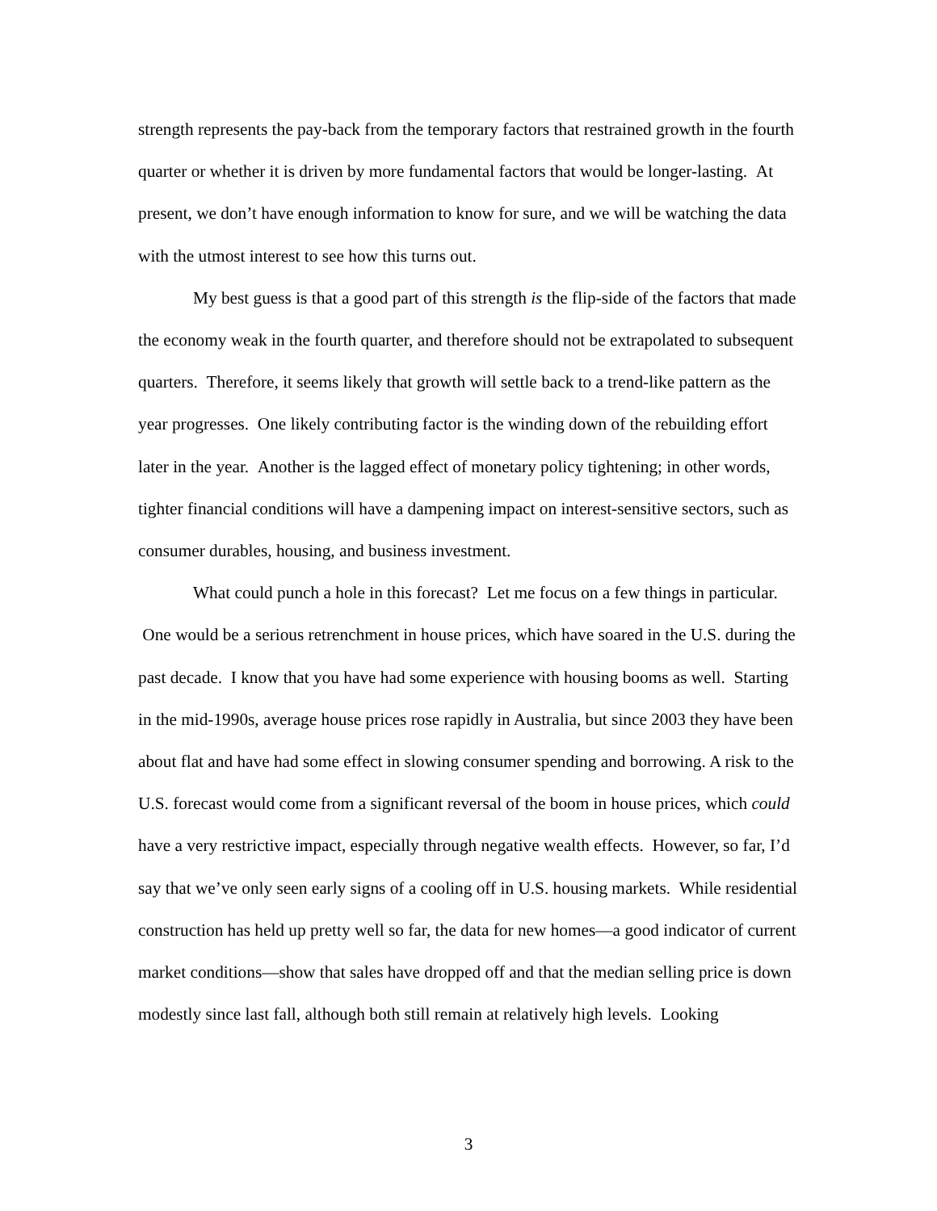strength represents the pay-back from the temporary factors that restrained growth in the fourth quarter or whether it is driven by more fundamental factors that would be longer-lasting. At present, we don’t have enough information to know for sure, and we will be watching the data with the utmost interest to see how this turns out.
My best guess is that a good part of this strength is the flip-side of the factors that made the economy weak in the fourth quarter, and therefore should not be extrapolated to subsequent quarters. Therefore, it seems likely that growth will settle back to a trend-like pattern as the year progresses. One likely contributing factor is the winding down of the rebuilding effort later in the year. Another is the lagged effect of monetary policy tightening; in other words, tighter financial conditions will have a dampening impact on interest-sensitive sectors, such as consumer durables, housing, and business investment.
What could punch a hole in this forecast? Let me focus on a few things in particular. One would be a serious retrenchment in house prices, which have soared in the U.S. during the past decade. I know that you have had some experience with housing booms as well. Starting in the mid-1990s, average house prices rose rapidly in Australia, but since 2003 they have been about flat and have had some effect in slowing consumer spending and borrowing. A risk to the U.S. forecast would come from a significant reversal of the boom in house prices, which could have a very restrictive impact, especially through negative wealth effects. However, so far, I’d say that we’ve only seen early signs of a cooling off in U.S. housing markets. While residential construction has held up pretty well so far, the data for new homes—a good indicator of current market conditions—show that sales have dropped off and that the median selling price is down modestly since last fall, although both still remain at relatively high levels. Looking
3